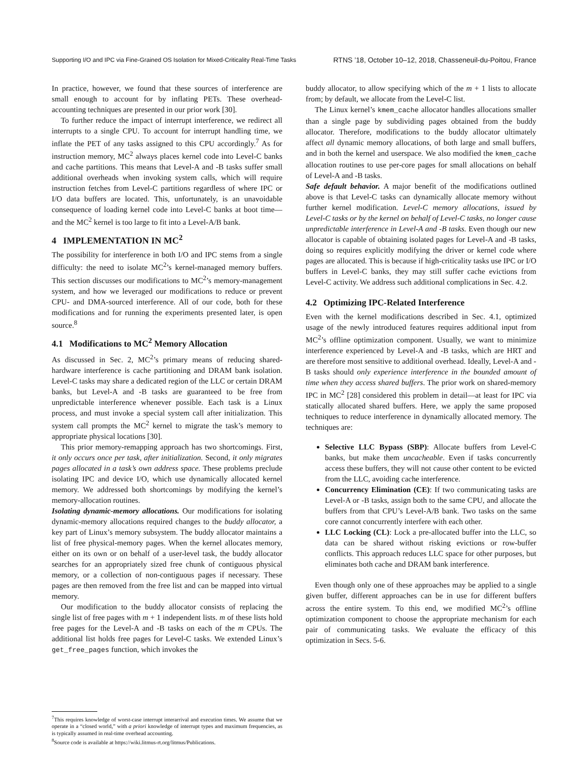Supporting I/O and IPC via Fine-Grained OS Isolation for Mixed-Criticality Real-Time Tasks RTNS ’18, October 10–12, 2018, Chasseneuil-du-Poitou, France
In practice, however, we found that these sources of interference are small enough to account for by inflating PETs. These overhead-accounting techniques are presented in our prior work [30].
To further reduce the impact of interrupt interference, we redirect all interrupts to a single CPU. To account for interrupt handling time, we inflate the PET of any tasks assigned to this CPU accordingly.<sup>7</sup> As for instruction memory, MC<sup>2</sup> always places kernel code into Level-C banks and cache partitions. This means that Level-A and -B tasks suffer small additional overheads when invoking system calls, which will require instruction fetches from Level-C partitions regardless of where IPC or I/O data buffers are located. This, unfortunately, is an unavoidable consequence of loading kernel code into Level-C banks at boot time—and the MC<sup>2</sup> kernel is too large to fit into a Level-A/B bank.
4 IMPLEMENTATION IN MC<sup>2</sup>
The possibility for interference in both I/O and IPC stems from a single difficulty: the need to isolate MC<sup>2</sup>’s kernel-managed memory buffers. This section discusses our modifications to MC<sup>2</sup>’s memory-management system, and how we leveraged our modifications to reduce or prevent CPU- and DMA-sourced interference. All of our code, both for these modifications and for running the experiments presented later, is open source.<sup>8</sup>
4.1 Modifications to MC<sup>2</sup> Memory Allocation
As discussed in Sec. 2, MC<sup>2</sup>’s primary means of reducing shared-hardware interference is cache partitioning and DRAM bank isolation. Level-C tasks may share a dedicated region of the LLC or certain DRAM banks, but Level-A and -B tasks are guaranteed to be free from unpredictable interference whenever possible. Each task is a Linux process, and must invoke a special system call after initialization. This system call prompts the MC<sup>2</sup> kernel to migrate the task’s memory to appropriate physical locations [30].
This prior memory-remapping approach has two shortcomings. First, it only occurs once per task, after initialization. Second, it only migrates pages allocated in a task’s own address space. These problems preclude isolating IPC and device I/O, which use dynamically allocated kernel memory. We addressed both shortcomings by modifying the kernel’s memory-allocation routines.
Isolating dynamic-memory allocations. Our modifications for isolating dynamic-memory allocations required changes to the buddy allocator, a key part of Linux’s memory subsystem. The buddy allocator maintains a list of free physical-memory pages. When the kernel allocates memory, either on its own or on behalf of a user-level task, the buddy allocator searches for an appropriately sized free chunk of contiguous physical memory, or a collection of non-contiguous pages if necessary. These pages are then removed from the free list and can be mapped into virtual memory.
Our modification to the buddy allocator consists of replacing the single list of free pages with m + 1 independent lists. m of these lists hold free pages for the Level-A and -B tasks on each of the m CPUs. The additional list holds free pages for Level-C tasks. We extended Linux’s get_free_pages function, which invokes the
<sup>7</sup> This requires knowledge of worst-case interrupt interarrival and execution times. We assume that we operate in a “closed world,” with a priori knowledge of interrupt types and maximum frequencies, as is typically assumed in real-time overhead accounting.
<sup>8</sup> Source code is available at https://wiki.litmus-rt.org/litmus/Publications.
buddy allocator, to allow specifying which of the m + 1 lists to allocate from; by default, we allocate from the Level-C list.
The Linux kernel’s kmem_cache allocator handles allocations smaller than a single page by subdividing pages obtained from the buddy allocator. Therefore, modifications to the buddy allocator ultimately affect all dynamic memory allocations, of both large and small buffers, and in both the kernel and userspace. We also modified the kmem_cache allocation routines to use per-core pages for small allocations on behalf of Level-A and -B tasks.
Safe default behavior. A major benefit of the modifications outlined above is that Level-C tasks can dynamically allocate memory without further kernel modification. Level-C memory allocations, issued by Level-C tasks or by the kernel on behalf of Level-C tasks, no longer cause unpredictable interference in Level-A and -B tasks. Even though our new allocator is capable of obtaining isolated pages for Level-A and -B tasks, doing so requires explicitly modifying the driver or kernel code where pages are allocated. This is because if high-criticality tasks use IPC or I/O buffers in Level-C banks, they may still suffer cache evictions from Level-C activity. We address such additional complications in Sec. 4.2.
4.2 Optimizing IPC-Related Interference
Even with the kernel modifications described in Sec. 4.1, optimized usage of the newly introduced features requires additional input from MC<sup>2</sup>’s offline optimization component. Usually, we want to minimize interference experienced by Level-A and -B tasks, which are HRT and are therefore most sensitive to additional overhead. Ideally, Level-A and -B tasks should only experience interference in the bounded amount of time when they access shared buffers. The prior work on shared-memory IPC in MC<sup>2</sup> [28] considered this problem in detail—at least for IPC via statically allocated shared buffers. Here, we apply the same proposed techniques to reduce interference in dynamically allocated memory. The techniques are:
Selective LLC Bypass (SBP): Allocate buffers from Level-C banks, but make them uncacheable. Even if tasks concurrently access these buffers, they will not cause other content to be evicted from the LLC, avoiding cache interference.
Concurrency Elimination (CE): If two communicating tasks are Level-A or -B tasks, assign both to the same CPU, and allocate the buffers from that CPU’s Level-A/B bank. Two tasks on the same core cannot concurrently interfere with each other.
LLC Locking (CL): Lock a pre-allocated buffer into the LLC, so data can be shared without risking evictions or row-buffer conflicts. This approach reduces LLC space for other purposes, but eliminates both cache and DRAM bank interference.
Even though only one of these approaches may be applied to a single given buffer, different approaches can be in use for different buffers across the entire system. To this end, we modified MC<sup>2</sup>’s offline optimization component to choose the appropriate mechanism for each pair of communicating tasks. We evaluate the efficacy of this optimization in Secs. 5-6.